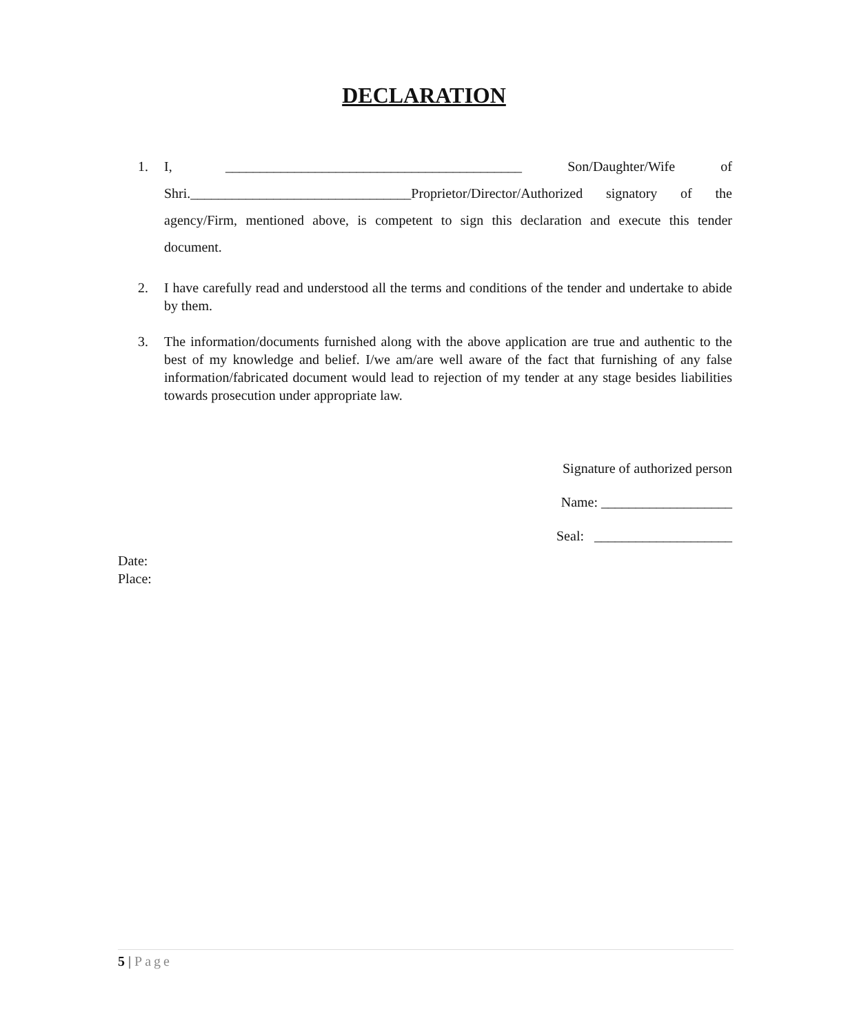DECLARATION
1. I, ___________________________________________ Son/Daughter/Wife of Shri.________________________________Proprietor/Director/Authorized signatory of the agency/Firm, mentioned above, is competent to sign this declaration and execute this tender document.
2. I have carefully read and understood all the terms and conditions of the tender and undertake to abide by them.
3. The information/documents furnished along with the above application are true and authentic to the best of my knowledge and belief. I/we am/are well aware of the fact that furnishing of any false information/fabricated document would lead to rejection of my tender at any stage besides liabilities towards prosecution under appropriate law.
Signature of authorized person
Name: ___________________
Seal: ____________________
Date:
Place:
5 | Page